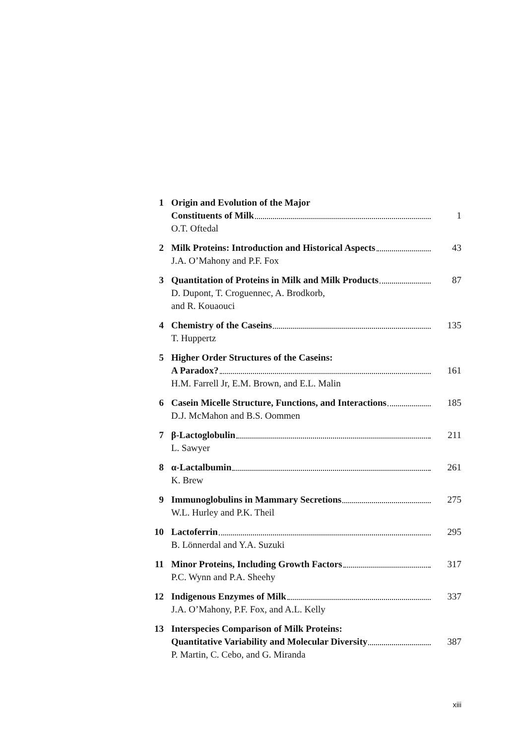1 Origin and Evolution of the Major
Constituents of Milk 1
O.T. Oftedal
2 Milk Proteins: Introduction and Historical Aspects 43
J.A. O’Mahony and P.F. Fox
3 Quantitation of Proteins in Milk and Milk Products 87
D. Dupont, T. Croguennec, A. Brodkorb,
and R. Kouaouci
4 Chemistry of the Caseins 135
T. Huppertz
5 Higher Order Structures of the Caseins:
A Paradox? 161
H.M. Farrell Jr, E.M. Brown, and E.L. Malin
6 Casein Micelle Structure, Functions, and Interactions 185
D.J. McMahon and B.S. Oommen
7 β-Lactoglobulin 211
L. Sawyer
8 α-Lactalbumin 261
K. Brew
9 Immunoglobulins in Mammary Secretions 275
W.L. Hurley and P.K. Theil
10 Lactoferrin 295
B. Lönnerdal and Y.A. Suzuki
11 Minor Proteins, Including Growth Factors 317
P.C. Wynn and P.A. Sheehy
12 Indigenous Enzymes of Milk 337
J.A. O’Mahony, P.F. Fox, and A.L. Kelly
13 Interspecies Comparison of Milk Proteins:
Quantitative Variability and Molecular Diversity 387
P. Martin, C. Cebo, and G. Miranda
xiii